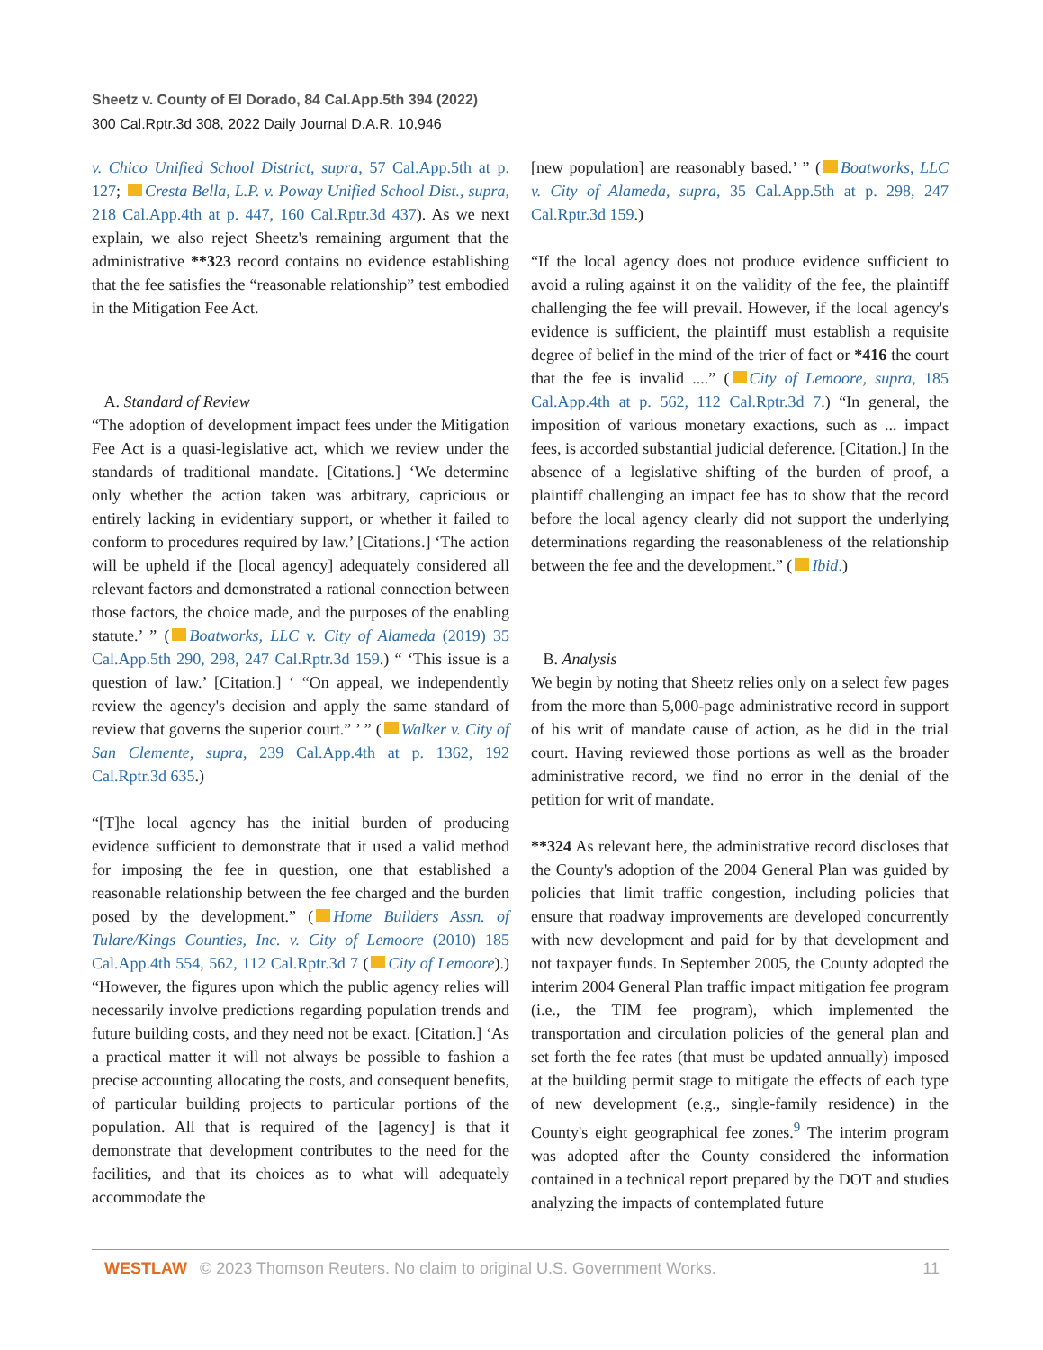Sheetz v. County of El Dorado, 84 Cal.App.5th 394 (2022)
300 Cal.Rptr.3d 308, 2022 Daily Journal D.A.R. 10,946
v. Chico Unified School District, supra, 57 Cal.App.5th at p. 127; Cresta Bella, L.P. v. Poway Unified School Dist., supra, 218 Cal.App.4th at p. 447, 160 Cal.Rptr.3d 437). As we next explain, we also reject Sheetz's remaining argument that the administrative **323 record contains no evidence establishing that the fee satisfies the “reasonable relationship” test embodied in the Mitigation Fee Act.
A. Standard of Review
“The adoption of development impact fees under the Mitigation Fee Act is a quasi-legislative act, which we review under the standards of traditional mandate. [Citations.] ‘We determine only whether the action taken was arbitrary, capricious or entirely lacking in evidentiary support, or whether it failed to conform to procedures required by law.’ [Citations.] ‘The action will be upheld if the [local agency] adequately considered all relevant factors and demonstrated a rational connection between those factors, the choice made, and the purposes of the enabling statute.’ ” ( Boatworks, LLC v. City of Alameda (2019) 35 Cal.App.5th 290, 298, 247 Cal.Rptr.3d 159.) “ ‘This issue is a question of law.’ [Citation.] ‘ “On appeal, we independently review the agency's decision and apply the same standard of review that governs the superior court.” ’ ” ( Walker v. City of San Clemente, supra, 239 Cal.App.4th at p. 1362, 192 Cal.Rptr.3d 635.)
“[T]he local agency has the initial burden of producing evidence sufficient to demonstrate that it used a valid method for imposing the fee in question, one that established a reasonable relationship between the fee charged and the burden posed by the development.” ( Home Builders Assn. of Tulare/Kings Counties, Inc. v. City of Lemoore (2010) 185 Cal.App.4th 554, 562, 112 Cal.Rptr.3d 7 ( City of Lemoore).) “However, the figures upon which the public agency relies will necessarily involve predictions regarding population trends and future building costs, and they need not be exact. [Citation.] ‘As a practical matter it will not always be possible to fashion a precise accounting allocating the costs, and consequent benefits, of particular building projects to particular portions of the population. All that is required of the [agency] is that it demonstrate that development contributes to the need for the facilities, and that its choices as to what will adequately accommodate the
[new population] are reasonably based.’ ” ( Boatworks, LLC v. City of Alameda, supra, 35 Cal.App.5th at p. 298, 247 Cal.Rptr.3d 159.)
“If the local agency does not produce evidence sufficient to avoid a ruling against it on the validity of the fee, the plaintiff challenging the fee will prevail. However, if the local agency's evidence is sufficient, the plaintiff must establish a requisite degree of belief in the mind of the trier of fact or *416 the court that the fee is invalid ....” ( City of Lemoore, supra, 185 Cal.App.4th at p. 562, 112 Cal.Rptr.3d 7.) “In general, the imposition of various monetary exactions, such as ... impact fees, is accorded substantial judicial deference. [Citation.] In the absence of a legislative shifting of the burden of proof, a plaintiff challenging an impact fee has to show that the record before the local agency clearly did not support the underlying determinations regarding the reasonableness of the relationship between the fee and the development.” ( Ibid.)
B. Analysis
We begin by noting that Sheetz relies only on a select few pages from the more than 5,000-page administrative record in support of his writ of mandate cause of action, as he did in the trial court. Having reviewed those portions as well as the broader administrative record, we find no error in the denial of the petition for writ of mandate.
**324 As relevant here, the administrative record discloses that the County's adoption of the 2004 General Plan was guided by policies that limit traffic congestion, including policies that ensure that roadway improvements are developed concurrently with new development and paid for by that development and not taxpayer funds. In September 2005, the County adopted the interim 2004 General Plan traffic impact mitigation fee program (i.e., the TIM fee program), which implemented the transportation and circulation policies of the general plan and set forth the fee rates (that must be updated annually) imposed at the building permit stage to mitigate the effects of each type of new development (e.g., single-family residence) in the County's eight geographical fee zones.<sup>9</sup> The interim program was adopted after the County considered the information contained in a technical report prepared by the DOT and studies analyzing the impacts of contemplated future
WESTLAW © 2023 Thomson Reuters. No claim to original U.S. Government Works. 11